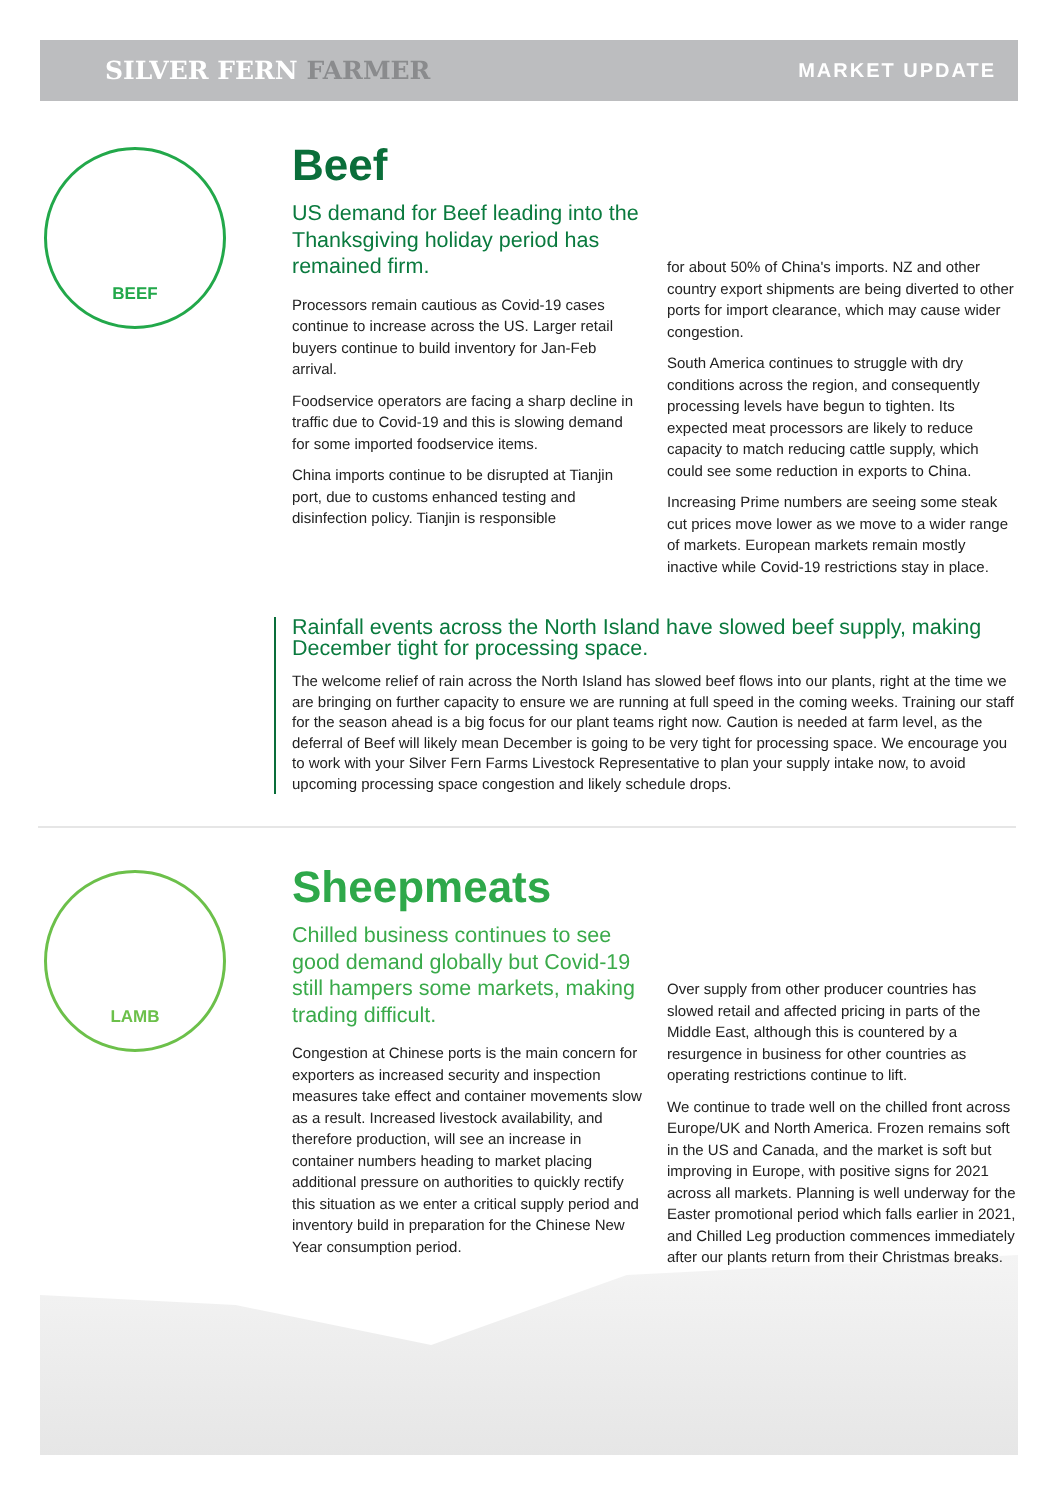SILVER FERN FARMER
MARKET UPDATE
BEEF
Beef
US demand for Beef leading into the Thanksgiving holiday period has remained firm.
Processors remain cautious as Covid-19 cases continue to increase across the US. Larger retail buyers continue to build inventory for Jan-Feb arrival.
Foodservice operators are facing a sharp decline in traffic due to Covid-19 and this is slowing demand for some imported foodservice items.
China imports continue to be disrupted at Tianjin port, due to customs enhanced testing and disinfection policy. Tianjin is responsible
for about 50% of China's imports. NZ and other country export shipments are being diverted to other ports for import clearance, which may cause wider congestion.
South America continues to struggle with dry conditions across the region, and consequently processing levels have begun to tighten. Its expected meat processors are likely to reduce capacity to match reducing cattle supply, which could see some reduction in exports to China.
Increasing Prime numbers are seeing some steak cut prices move lower as we move to a wider range of markets. European markets remain mostly inactive while Covid-19 restrictions stay in place.
Rainfall events across the North Island have slowed beef supply, making December tight for processing space.
The welcome relief of rain across the North Island has slowed beef flows into our plants, right at the time we are bringing on further capacity to ensure we are running at full speed in the coming weeks. Training our staff for the season ahead is a big focus for our plant teams right now. Caution is needed at farm level, as the deferral of Beef will likely mean December is going to be very tight for processing space. We encourage you to work with your Silver Fern Farms Livestock Representative to plan your supply intake now, to avoid upcoming processing space congestion and likely schedule drops.
LAMB
Sheepmeats
Chilled business continues to see good demand globally but Covid-19 still hampers some markets, making trading difficult.
Congestion at Chinese ports is the main concern for exporters as increased security and inspection measures take effect and container movements slow as a result. Increased livestock availability, and therefore production, will see an increase in container numbers heading to market placing additional pressure on authorities to quickly rectify this situation as we enter a critical supply period and inventory build in preparation for the Chinese New Year consumption period.
Over supply from other producer countries has slowed retail and affected pricing in parts of the Middle East, although this is countered by a resurgence in business for other countries as operating restrictions continue to lift.
We continue to trade well on the chilled front across Europe/UK and North America. Frozen remains soft in the US and Canada, and the market is soft but improving in Europe, with positive signs for 2021 across all markets. Planning is well underway for the Easter promotional period which falls earlier in 2021, and Chilled Leg production commences immediately after our plants return from their Christmas breaks.